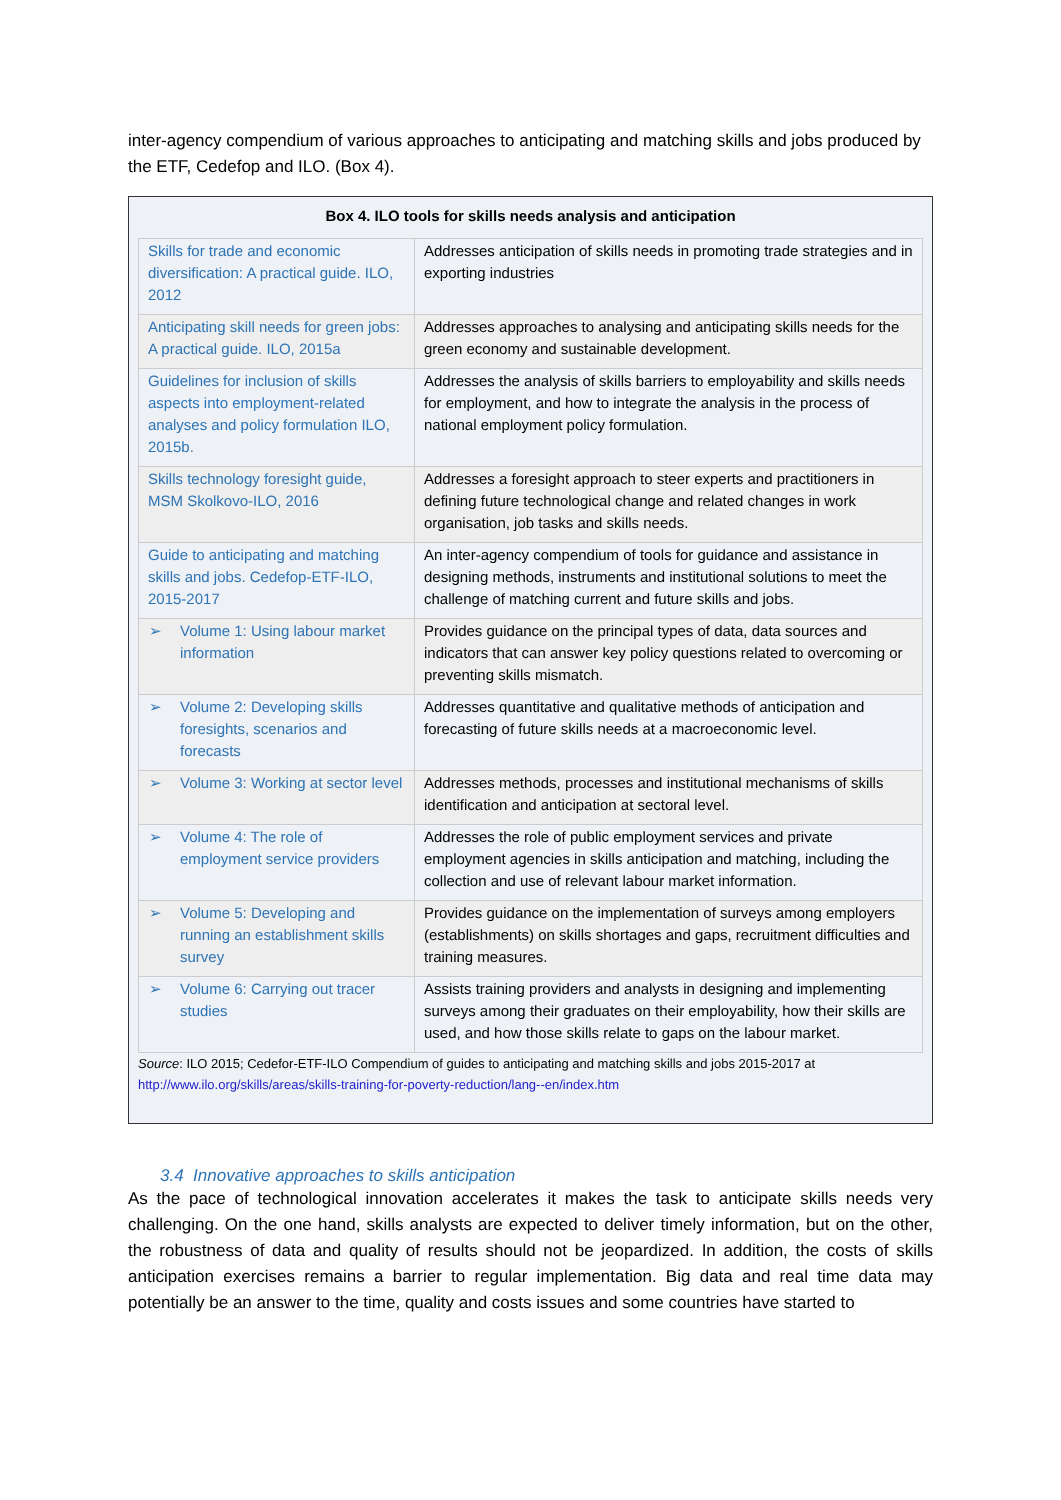inter-agency compendium of various approaches to anticipating and matching skills and jobs produced by the ETF, Cedefop and ILO. (Box 4).
Box 4. ILO tools for skills needs analysis and anticipation
| Skills for trade and economic diversification: A practical guide. ILO, 2012 | Addresses anticipation of skills needs in promoting trade strategies and in exporting industries |
| Anticipating skill needs for green jobs: A practical guide. ILO, 2015a | Addresses approaches to analysing and anticipating skills needs for the green economy and sustainable development. |
| Guidelines for inclusion of skills aspects into employment-related analyses and policy formulation ILO, 2015b. | Addresses the analysis of skills barriers to employability and skills needs for employment, and how to integrate the analysis in the process of national employment policy formulation. |
| Skills technology foresight guide, MSM Skolkovo-ILO, 2016 | Addresses a foresight approach to steer experts and practitioners in defining future technological change and related changes in work organisation, job tasks and skills needs. |
| Guide to anticipating and matching skills and jobs. Cedefop-ETF-ILO, 2015-2017 | An inter-agency compendium of tools for guidance and assistance in designing methods, instruments and institutional solutions to meet the challenge of matching current and future skills and jobs. |
| ➢ Volume 1: Using labour market information | Provides guidance on the principal types of data, data sources and indicators that can answer key policy questions related to overcoming or preventing skills mismatch. |
| ➢ Volume 2: Developing skills foresights, scenarios and forecasts | Addresses quantitative and qualitative methods of anticipation and forecasting of future skills needs at a macroeconomic level. |
| ➢ Volume 3: Working at sector level | Addresses methods, processes and institutional mechanisms of skills identification and anticipation at sectoral level. |
| ➢ Volume 4: The role of employment service providers | Addresses the role of public employment services and private employment agencies in skills anticipation and matching, including the collection and use of relevant labour market information. |
| ➢ Volume 5: Developing and running an establishment skills survey | Provides guidance on the implementation of surveys among employers (establishments) on skills shortages and gaps, recruitment difficulties and training measures. |
| ➢ Volume 6: Carrying out tracer studies | Assists training providers and analysts in designing and implementing surveys among their graduates on their employability, how their skills are used, and how those skills relate to gaps on the labour market. |
Source: ILO 2015; Cedefor-ETF-ILO Compendium of guides to anticipating and matching skills and jobs 2015-2017 at http://www.ilo.org/skills/areas/skills-training-for-poverty-reduction/lang--en/index.htm
3.4 Innovative approaches to skills anticipation
As the pace of technological innovation accelerates it makes the task to anticipate skills needs very challenging. On the one hand, skills analysts are expected to deliver timely information, but on the other, the robustness of data and quality of results should not be jeopardized. In addition, the costs of skills anticipation exercises remains a barrier to regular implementation. Big data and real time data may potentially be an answer to the time, quality and costs issues and some countries have started to